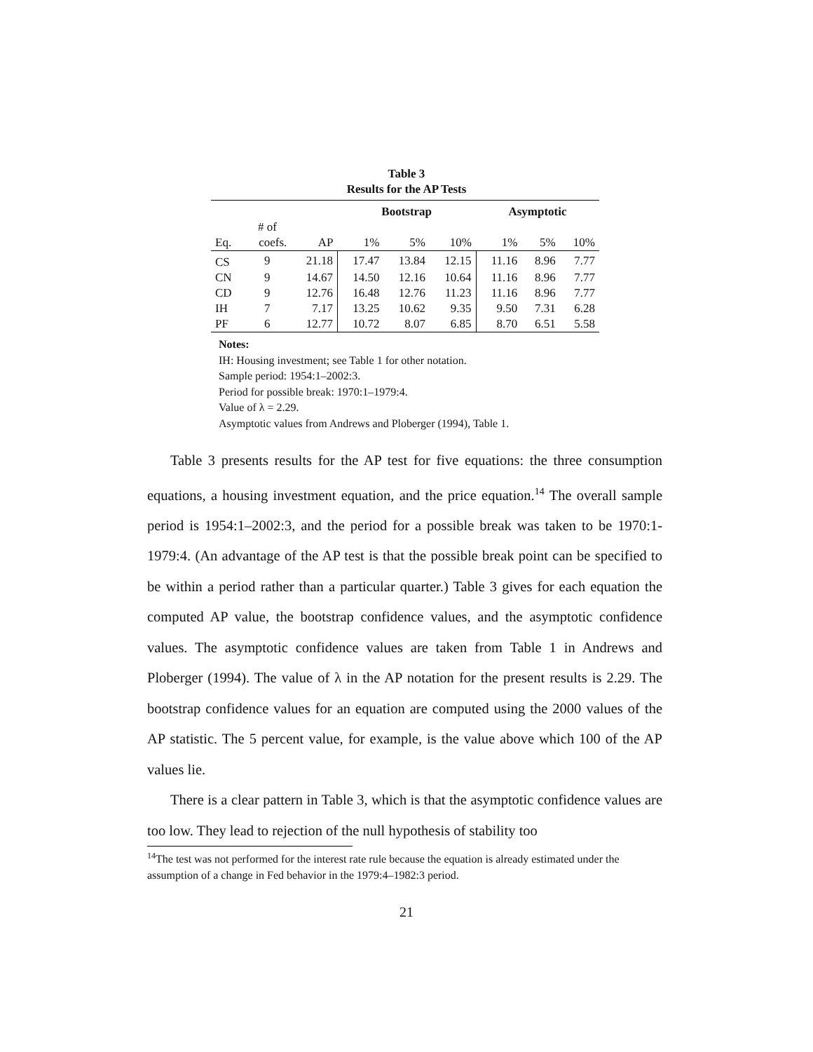Table 3
Results for the AP Tests
| | | | Bootstrap | | | Asymptotic | | |
| --- | --- | --- | --- | --- | --- | --- | --- | --- |
| | # of | | | | | | | |
| Eq. | coefs. | AP | 1% | 5% | 10% | 1% | 5% | 10% |
| CS | 9 | 21.18 | 17.47 | 13.84 | 12.15 | 11.16 | 8.96 | 7.77 |
| CN | 9 | 14.67 | 14.50 | 12.16 | 10.64 | 11.16 | 8.96 | 7.77 |
| CD | 9 | 12.76 | 16.48 | 12.76 | 11.23 | 11.16 | 8.96 | 7.77 |
| IH | 7 | 7.17 | 13.25 | 10.62 | 9.35 | 9.50 | 7.31 | 6.28 |
| PF | 6 | 12.77 | 10.72 | 8.07 | 6.85 | 8.70 | 6.51 | 5.58 |
Notes:
IH: Housing investment; see Table 1 for other notation.
Sample period: 1954:1–2002:3.
Period for possible break: 1970:1–1979:4.
Value of λ = 2.29.
Asymptotic values from Andrews and Ploberger (1994), Table 1.
Table 3 presents results for the AP test for five equations: the three consumption equations, a housing investment equation, and the price equation.<sup>14</sup> The overall sample period is 1954:1–2002:3, and the period for a possible break was taken to be 1970:1-1979:4. (An advantage of the AP test is that the possible break point can be specified to be within a period rather than a particular quarter.) Table 3 gives for each equation the computed AP value, the bootstrap confidence values, and the asymptotic confidence values. The asymptotic confidence values are taken from Table 1 in Andrews and Ploberger (1994). The value of λ in the AP notation for the present results is 2.29. The bootstrap confidence values for an equation are computed using the 2000 values of the AP statistic. The 5 percent value, for example, is the value above which 100 of the AP values lie.
There is a clear pattern in Table 3, which is that the asymptotic confidence values are too low. They lead to rejection of the null hypothesis of stability too
<sup>14</sup> The test was not performed for the interest rate rule because the equation is already estimated under the assumption of a change in Fed behavior in the 1979:4–1982:3 period.
21